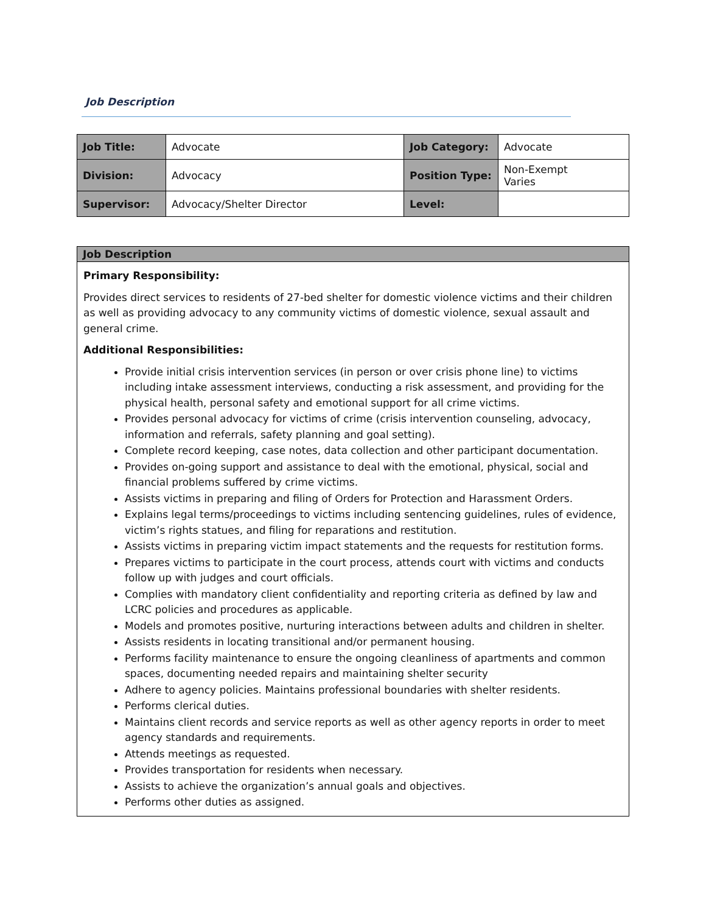Job Description
| Job Title: | Advocate | Job Category: | Advocate |
| Division: | Advocacy | Position Type: | Non-Exempt Varies |
| Supervisor: | Advocacy/Shelter Director | Level: | |
Job Description
Primary Responsibility:
Provides direct services to residents of 27-bed shelter for domestic violence victims and their children as well as providing advocacy to any community victims of domestic violence, sexual assault and general crime.
Additional Responsibilities:
Provide initial crisis intervention services (in person or over crisis phone line) to victims including intake assessment interviews, conducting a risk assessment, and providing for the physical health, personal safety and emotional support for all crime victims.
Provides personal advocacy for victims of crime (crisis intervention counseling, advocacy, information and referrals, safety planning and goal setting).
Complete record keeping, case notes, data collection and other participant documentation.
Provides on-going support and assistance to deal with the emotional, physical, social and financial problems suffered by crime victims.
Assists victims in preparing and filing of Orders for Protection and Harassment Orders.
Explains legal terms/proceedings to victims including sentencing guidelines, rules of evidence, victim’s rights statues, and filing for reparations and restitution.
Assists victims in preparing victim impact statements and the requests for restitution forms.
Prepares victims to participate in the court process, attends court with victims and conducts follow up with judges and court officials.
Complies with mandatory client confidentiality and reporting criteria as defined by law and LCRC policies and procedures as applicable.
Models and promotes positive, nurturing interactions between adults and children in shelter.
Assists residents in locating transitional and/or permanent housing.
Performs facility maintenance to ensure the ongoing cleanliness of apartments and common spaces, documenting needed repairs and maintaining shelter security
Adhere to agency policies. Maintains professional boundaries with shelter residents.
Performs clerical duties.
Maintains client records and service reports as well as other agency reports in order to meet agency standards and requirements.
Attends meetings as requested.
Provides transportation for residents when necessary.
Assists to achieve the organization’s annual goals and objectives.
Performs other duties as assigned.